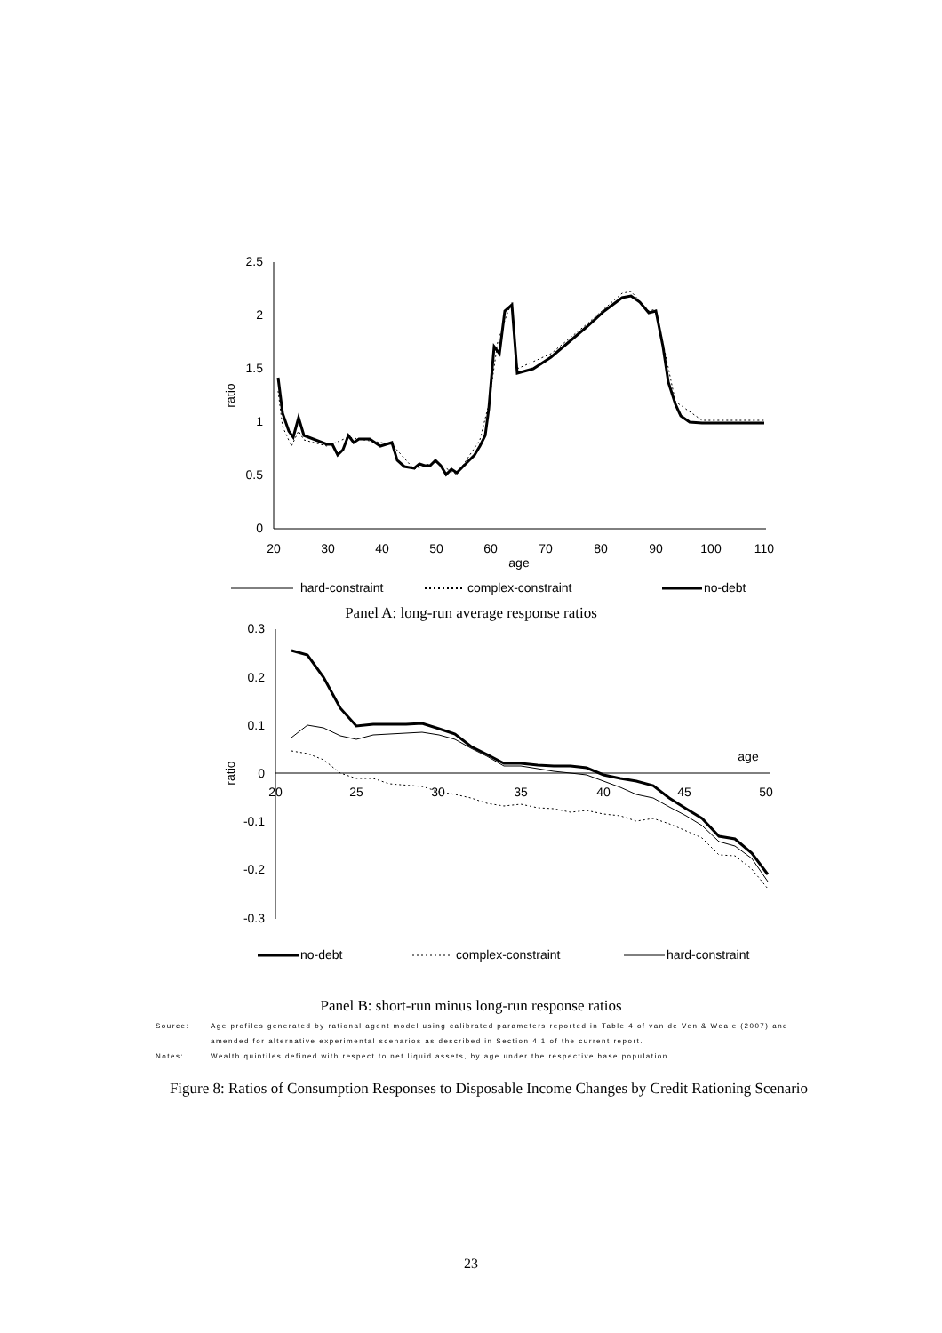2.5
2
1.5
1
0.5
0
ratio
20
30
40
50
60
70
80
90
100
110
age
hard-constraint
complex-constraint
no-debt
Panel A: long-run average response ratios
0.3
0.2
0.1
0
-0.1
-0.2
-0.3
ratio
20
25
30
35
40
45
50
age
no-debt
complex-constraint
hard-constraint
Panel B: short-run minus long-run response ratios
Source: Age profiles generated by rational agent model using calibrated parameters reported in Table 4 of van de Ven & Weale (2007) and
amended for alternative experimental scenarios as described in Section 4.1 of the current report.
Notes: Wealth quintiles defined with respect to net liquid assets, by age under the respective base population.
Figure 8: Ratios of Consumption Responses to Disposable Income Changes by Credit Rationing Scenario
23